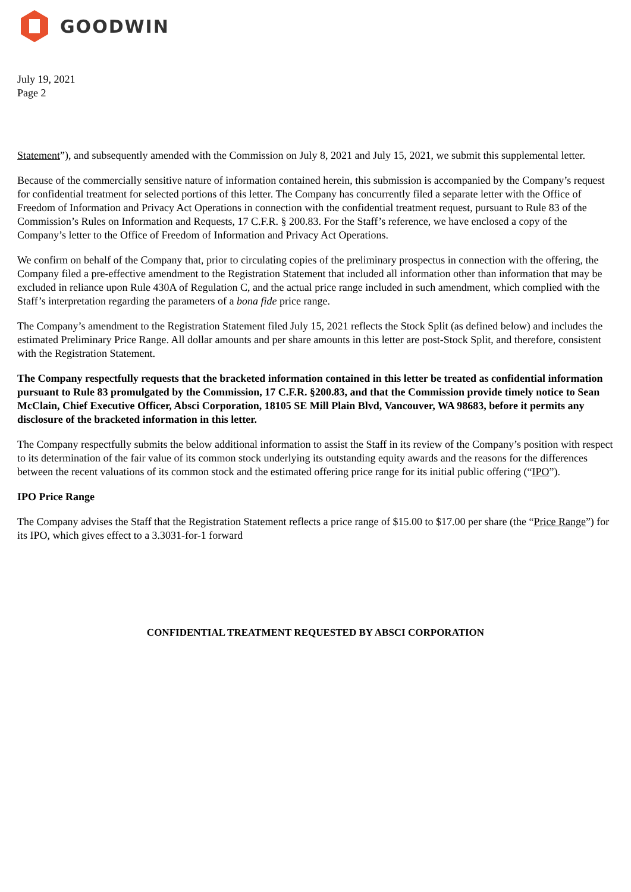GOODWIN
July 19, 2021
Page 2
Statement”), and subsequently amended with the Commission on July 8, 2021 and July 15, 2021, we submit this supplemental letter.
Because of the commercially sensitive nature of information contained herein, this submission is accompanied by the Company’s request for confidential treatment for selected portions of this letter. The Company has concurrently filed a separate letter with the Office of Freedom of Information and Privacy Act Operations in connection with the confidential treatment request, pursuant to Rule 83 of the Commission’s Rules on Information and Requests, 17 C.F.R. § 200.83. For the Staff’s reference, we have enclosed a copy of the Company’s letter to the Office of Freedom of Information and Privacy Act Operations.
We confirm on behalf of the Company that, prior to circulating copies of the preliminary prospectus in connection with the offering, the Company filed a pre-effective amendment to the Registration Statement that included all information other than information that may be excluded in reliance upon Rule 430A of Regulation C, and the actual price range included in such amendment, which complied with the Staff’s interpretation regarding the parameters of a bona fide price range.
The Company’s amendment to the Registration Statement filed July 15, 2021 reflects the Stock Split (as defined below) and includes the estimated Preliminary Price Range. All dollar amounts and per share amounts in this letter are post-Stock Split, and therefore, consistent with the Registration Statement.
The Company respectfully requests that the bracketed information contained in this letter be treated as confidential information pursuant to Rule 83 promulgated by the Commission, 17 C.F.R. §200.83, and that the Commission provide timely notice to Sean McClain, Chief Executive Officer, Absci Corporation, 18105 SE Mill Plain Blvd, Vancouver, WA 98683, before it permits any disclosure of the bracketed information in this letter.
The Company respectfully submits the below additional information to assist the Staff in its review of the Company’s position with respect to its determination of the fair value of its common stock underlying its outstanding equity awards and the reasons for the differences between the recent valuations of its common stock and the estimated offering price range for its initial public offering (“IPO”).
IPO Price Range
The Company advises the Staff that the Registration Statement reflects a price range of $15.00 to $17.00 per share (the “Price Range”) for its IPO, which gives effect to a 3.3031-for-1 forward
CONFIDENTIAL TREATMENT REQUESTED BY ABSCI CORPORATION